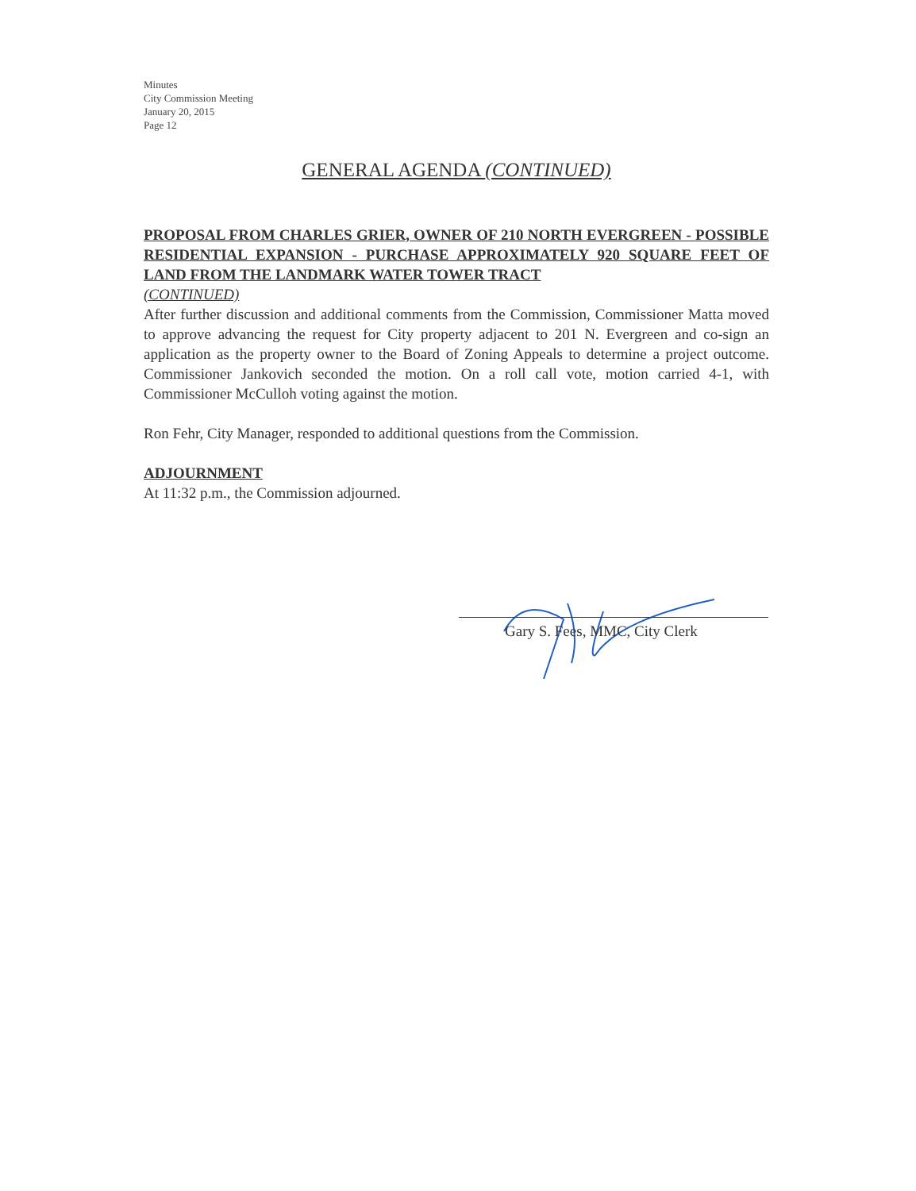Minutes
City Commission Meeting
January 20, 2015
Page 12
GENERAL AGENDA (CONTINUED)
PROPOSAL FROM CHARLES GRIER, OWNER OF 210 NORTH EVERGREEN - POSSIBLE RESIDENTIAL EXPANSION - PURCHASE APPROXIMATELY 920 SQUARE FEET OF LAND FROM THE LANDMARK WATER TOWER TRACT
(CONTINUED)
After further discussion and additional comments from the Commission, Commissioner Matta moved to approve advancing the request for City property adjacent to 201 N. Evergreen and co-sign an application as the property owner to the Board of Zoning Appeals to determine a project outcome. Commissioner Jankovich seconded the motion. On a roll call vote, motion carried 4-1, with Commissioner McCulloh voting against the motion.
Ron Fehr, City Manager, responded to additional questions from the Commission.
ADJOURNMENT
At 11:32 p.m., the Commission adjourned.
Gary S. Fees, MMC, City Clerk